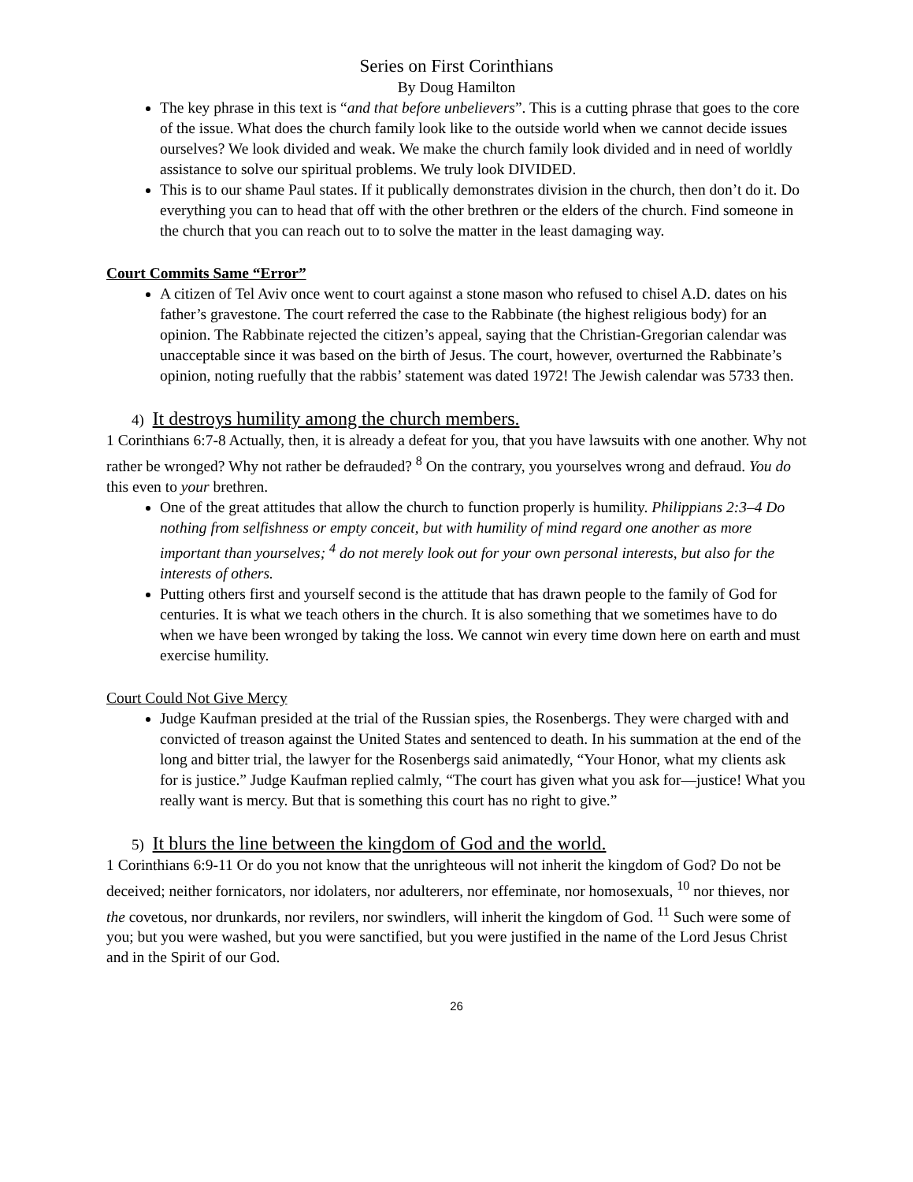Series on First Corinthians
By Doug Hamilton
The key phrase in this text is “and that before unbelievers”. This is a cutting phrase that goes to the core of the issue. What does the church family look like to the outside world when we cannot decide issues ourselves? We look divided and weak. We make the church family look divided and in need of worldly assistance to solve our spiritual problems. We truly look DIVIDED.
This is to our shame Paul states. If it publically demonstrates division in the church, then don’t do it. Do everything you can to head that off with the other brethren or the elders of the church. Find someone in the church that you can reach out to to solve the matter in the least damaging way.
Court Commits Same “Error”
A citizen of Tel Aviv once went to court against a stone mason who refused to chisel A.D. dates on his father’s gravestone. The court referred the case to the Rabbinate (the highest religious body) for an opinion. The Rabbinate rejected the citizen’s appeal, saying that the Christian-Gregorian calendar was unacceptable since it was based on the birth of Jesus. The court, however, overturned the Rabbinate’s opinion, noting ruefully that the rabbis’ statement was dated 1972! The Jewish calendar was 5733 then.
4) It destroys humility among the church members.
1 Corinthians 6:7-8 Actually, then, it is already a defeat for you, that you have lawsuits with one another. Why not rather be wronged? Why not rather be defrauded? <sup>8</sup> On the contrary, you yourselves wrong and defraud. You do this even to your brethren.
One of the great attitudes that allow the church to function properly is humility. Philippians 2:3–4 Do nothing from selfishness or empty conceit, but with humility of mind regard one another as more important than yourselves; <sup>4</sup> do not merely look out for your own personal interests, but also for the interests of others.
Putting others first and yourself second is the attitude that has drawn people to the family of God for centuries. It is what we teach others in the church. It is also something that we sometimes have to do when we have been wronged by taking the loss. We cannot win every time down here on earth and must exercise humility.
Court Could Not Give Mercy
Judge Kaufman presided at the trial of the Russian spies, the Rosenbergs. They were charged with and convicted of treason against the United States and sentenced to death. In his summation at the end of the long and bitter trial, the lawyer for the Rosenbergs said animatedly, “Your Honor, what my clients ask for is justice.” Judge Kaufman replied calmly, “The court has given what you ask for—justice! What you really want is mercy. But that is something this court has no right to give.”
5) It blurs the line between the kingdom of God and the world.
1 Corinthians 6:9-11 Or do you not know that the unrighteous will not inherit the kingdom of God? Do not be deceived; neither fornicators, nor idolaters, nor adulterers, nor effeminate, nor homosexuals, <sup>10</sup> nor thieves, nor the covetous, nor drunkards, nor revilers, nor swindlers, will inherit the kingdom of God. <sup>11</sup> Such were some of you; but you were washed, but you were sanctified, but you were justified in the name of the Lord Jesus Christ and in the Spirit of our God.
26